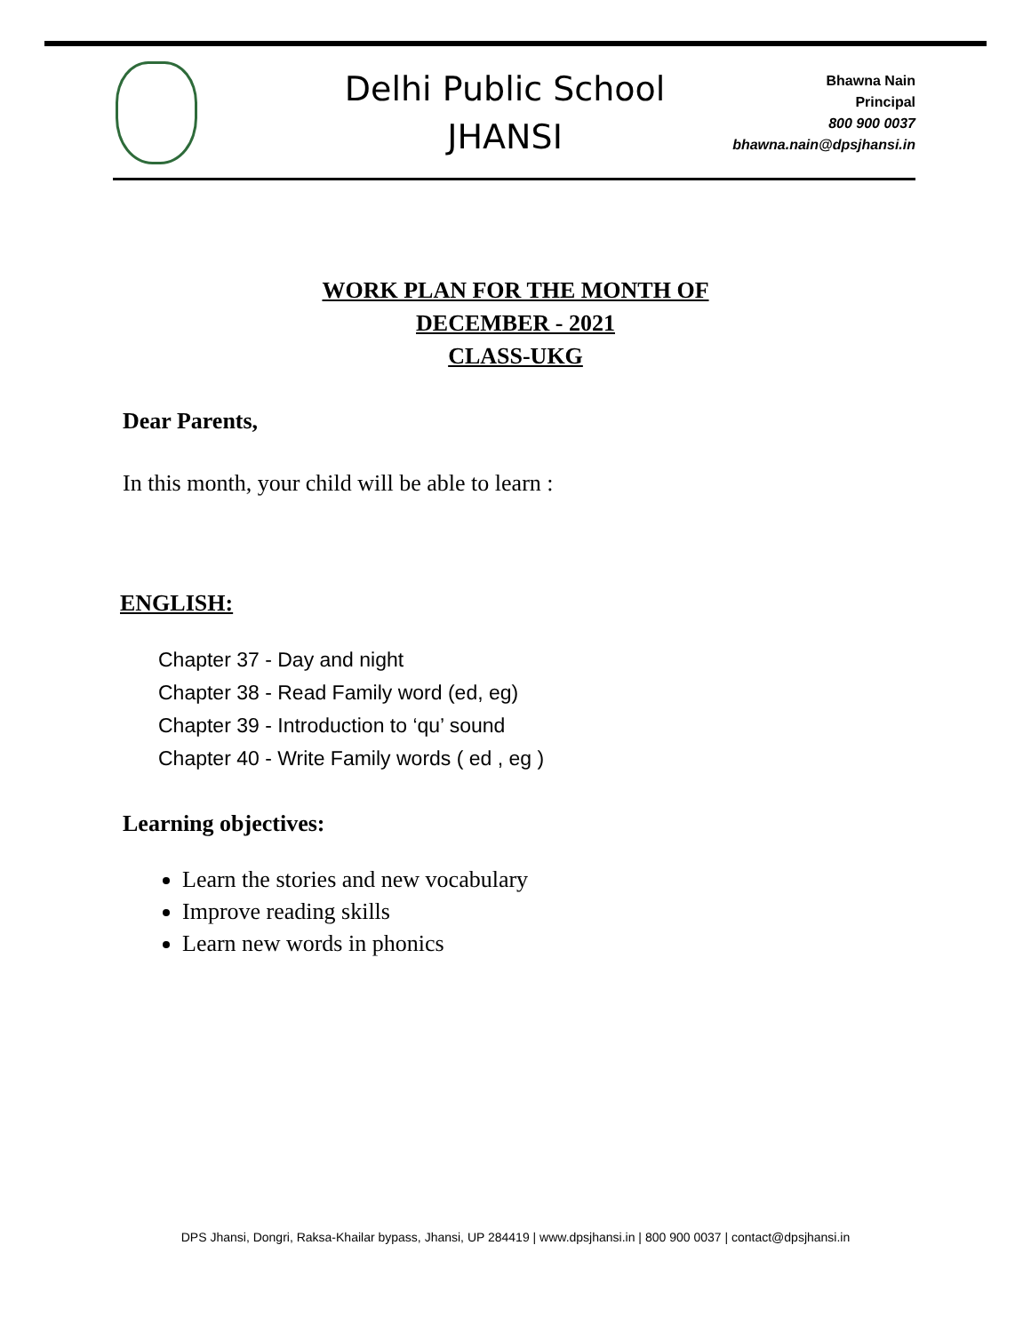Delhi Public School
JHANSI
Bhawna Nain
Principal
800 900 0037
bhawna.nain@dpsjhansi.in
WORK PLAN FOR THE MONTH OF
DECEMBER - 2021
CLASS-UKG
Dear Parents,
In this month, your child will be able to learn :
ENGLISH:
Chapter 37 - Day and night
Chapter 38 - Read Family word (ed, eg)
Chapter 39 - Introduction to ‘qu’ sound
Chapter 40 - Write Family words ( ed , eg )
Learning objectives:
Learn the stories and new vocabulary
Improve reading skills
Learn new words in phonics
DPS Jhansi, Dongri, Raksa-Khailar bypass, Jhansi, UP 284419 | www.dpsjhansi.in | 800 900 0037 | contact@dpsjhansi.in